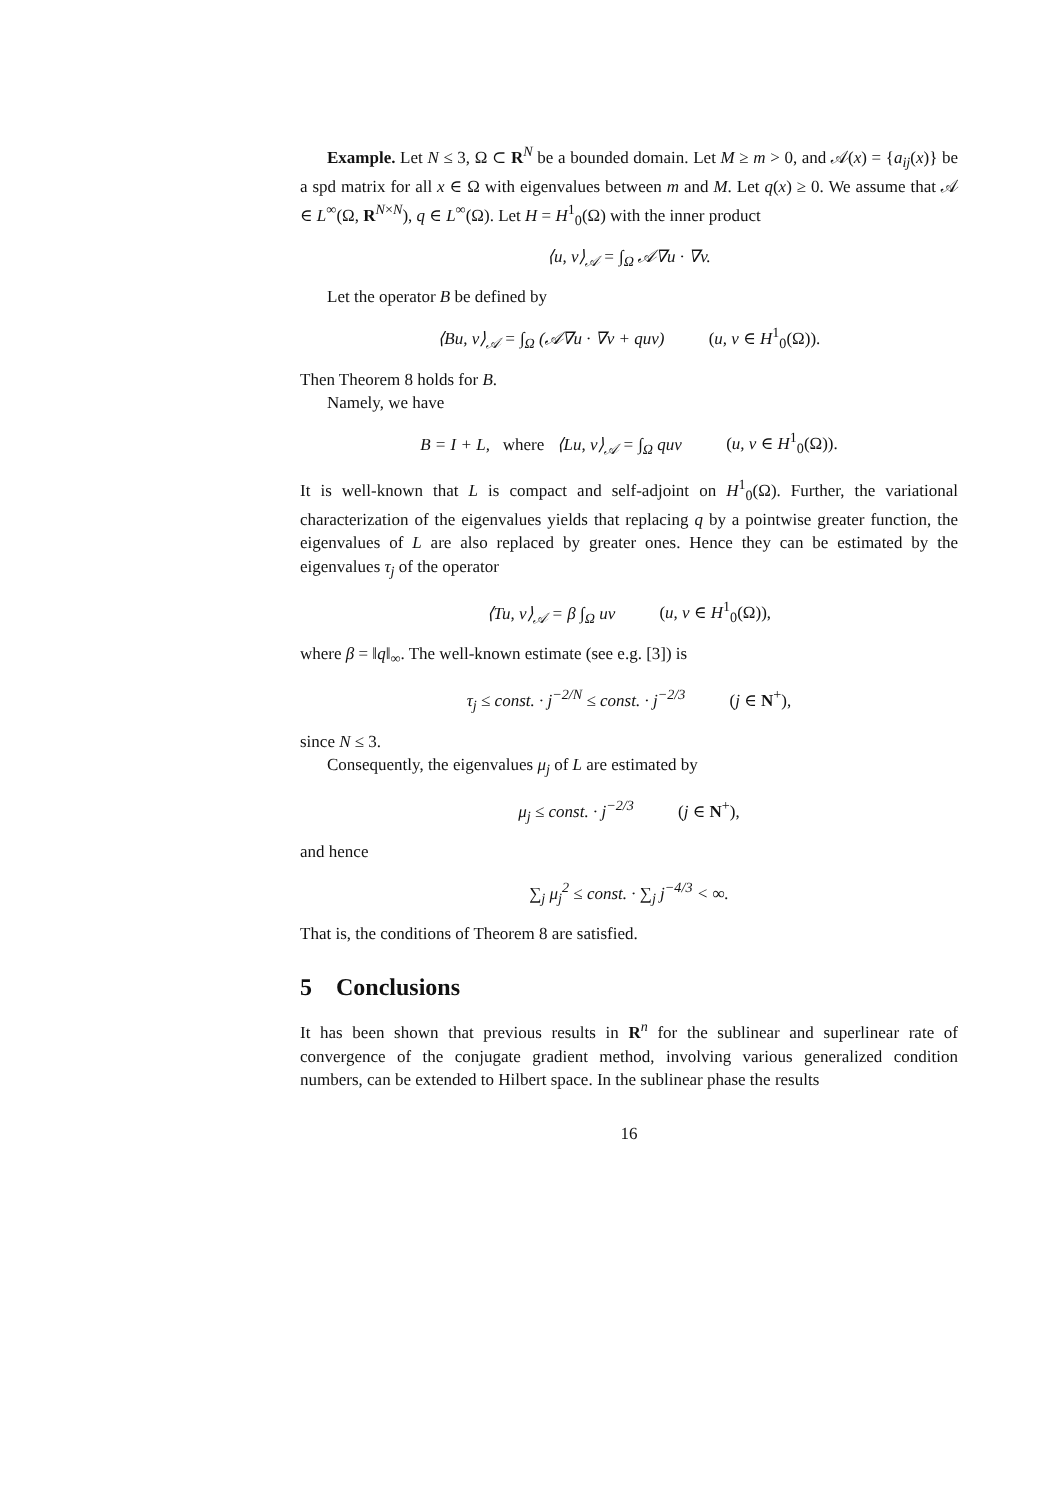Example. Let N ≤ 3, Ω ⊂ R<sup>N</sup> be a bounded domain. Let M ≥ m > 0, and 𝒜(x) = {a<sub>ij</sub>(x)} be a spd matrix for all x ∈ Ω with eigenvalues between m and M. Let q(x) ≥ 0. We assume that 𝒜 ∈ L<sup>∞</sup>(Ω, R<sup>N×N</sup>), q ∈ L<sup>∞</sup>(Ω). Let H = H<sup>1</sup><sub>0</sub>(Ω) with the inner product
⟨u, v⟩<sub>𝒜</sub> = ∫<sub>Ω</sub> 𝒜∇u · ∇v.
Let the operator B be defined by
⟨Bu, v⟩<sub>𝒜</sub> = ∫<sub>Ω</sub> (𝒜∇u · ∇v + quv) (u, v ∈ H<sup>1</sup><sub>0</sub>(Ω)).
Then Theorem 8 holds for B.
Namely, we have
B = I + L, where ⟨Lu, v⟩<sub>𝒜</sub> = ∫<sub>Ω</sub> quv (u, v ∈ H<sup>1</sup><sub>0</sub>(Ω)).
It is well-known that L is compact and self-adjoint on H<sup>1</sup><sub>0</sub>(Ω). Further, the variational characterization of the eigenvalues yields that replacing q by a pointwise greater function, the eigenvalues of L are also replaced by greater ones. Hence they can be estimated by the eigenvalues τ<sub>j</sub> of the operator
⟨Tu, v⟩<sub>𝒜</sub> = β ∫<sub>Ω</sub> uv (u, v ∈ H<sup>1</sup><sub>0</sub>(Ω)),
where β = ‖q‖<sub>∞</sub>. The well-known estimate (see e.g. [3]) is
τ<sub>j</sub> ≤ const. · j<sup>−2/N</sup> ≤ const. · j<sup>−2/3</sup> (j ∈ N<sup>+</sup>),
since N ≤ 3.
Consequently, the eigenvalues μ<sub>j</sub> of L are estimated by
μ<sub>j</sub> ≤ const. · j<sup>−2/3</sup> (j ∈ N<sup>+</sup>),
and hence
∑<sub>j</sub> μ<sub>j</sub><sup>2</sup> ≤ const. · ∑<sub>j</sub> j<sup>−4/3</sup> < ∞.
That is, the conditions of Theorem 8 are satisfied.
5 Conclusions
It has been shown that previous results in R<sup>n</sup> for the sublinear and superlinear rate of convergence of the conjugate gradient method, involving various generalized condition numbers, can be extended to Hilbert space. In the sublinear phase the results
16